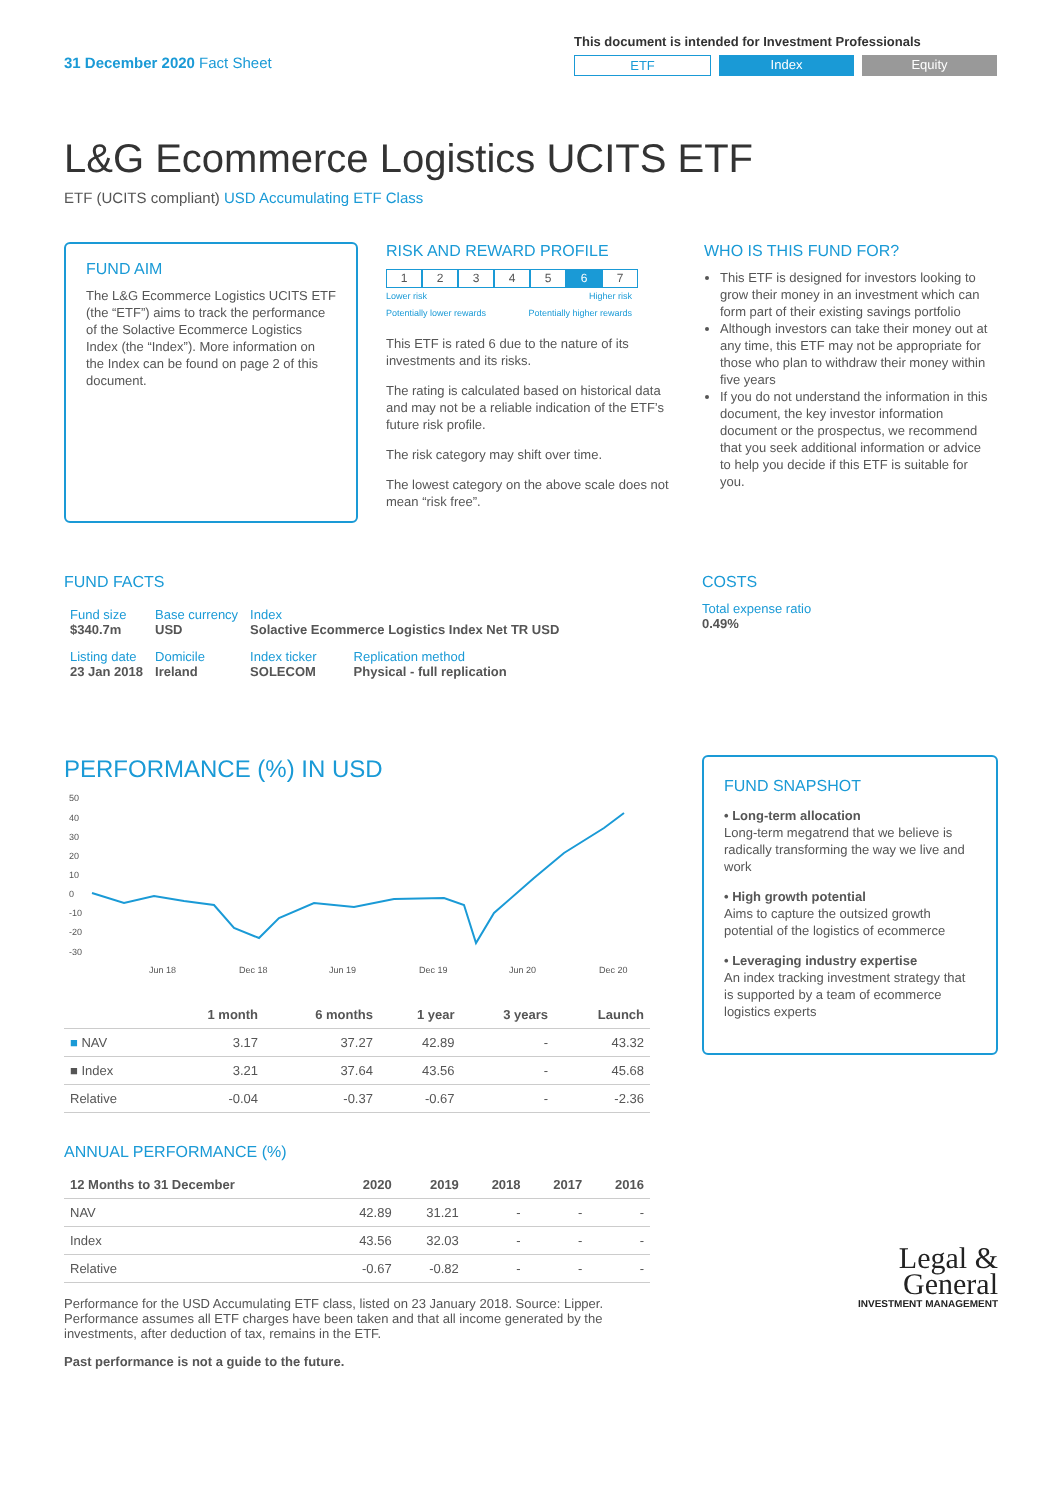31 December 2020 Fact Sheet
This document is intended for Investment Professionals
ETF Index Equity
L&G Ecommerce Logistics UCITS ETF
ETF (UCITS compliant) USD Accumulating ETF Class
FUND AIM
The L&G Ecommerce Logistics UCITS ETF (the “ETF”) aims to track the performance of the Solactive Ecommerce Logistics Index (the “Index”). More information on the Index can be found on page 2 of this document.
RISK AND REWARD PROFILE
1234567
Lower risk
Potentially lower rewards Higher risk
Potentially higher rewards
This ETF is rated 6 due to the nature of its investments and its risks.
The rating is calculated based on historical data and may not be a reliable indication of the ETF’s future risk profile.
The risk category may shift over time.
The lowest category on the above scale does not mean “risk free”.
WHO IS THIS FUND FOR?
This ETF is designed for investors looking to grow their money in an investment which can form part of their existing savings portfolio
Although investors can take their money out at any time, this ETF may not be appropriate for those who plan to withdraw their money within five years
If you do not understand the information in this document, the key investor information document or the prospectus, we recommend that you seek additional information or advice to help you decide if this ETF is suitable for you.
FUND FACTS
| Fund size $340.7m | Base currency USD | Index Solactive Ecommerce Logistics Index Net TR USD | |
| Listing date 23 Jan 2018 | Domicile Ireland | Index ticker SOLECOM | Replication method Physical - full replication |
COSTS
Total expense ratio
0.49%
PERFORMANCE (%) IN USD
50
40
30
20
10
0
-10
-20
-30
Jun 18
Dec 18
Jun 19
Dec 19
Jun 20
Dec 20
| | 1 month | 6 months | 1 year | 3 years | Launch |
| --- | --- | --- | --- | --- | --- |
| ■ NAV | 3.17 | 37.27 | 42.89 | - | 43.32 |
| ■ Index | 3.21 | 37.64 | 43.56 | - | 45.68 |
| Relative | -0.04 | -0.37 | -0.67 | - | -2.36 |
ANNUAL PERFORMANCE (%)
| 12 Months to 31 December | 2020 | 2019 | 2018 | 2017 | 2016 |
| --- | --- | --- | --- | --- | --- |
| NAV | 42.89 | 31.21 | - | - | - |
| Index | 43.56 | 32.03 | - | - | - |
| Relative | -0.67 | -0.82 | - | - | - |
Performance for the USD Accumulating ETF class, listed on 23 January 2018. Source: Lipper. Performance assumes all ETF charges have been taken and that all income generated by the investments, after deduction of tax, remains in the ETF.
Past performance is not a guide to the future.
FUND SNAPSHOT
• Long-term allocation
Long-term megatrend that we believe is radically transforming the way we live and work
• High growth potential
Aims to capture the outsized growth potential of the logistics of ecommerce
• Leveraging industry expertise
An index tracking investment strategy that is supported by a team of ecommerce logistics experts
Legal &
General
INVESTMENT MANAGEMENT